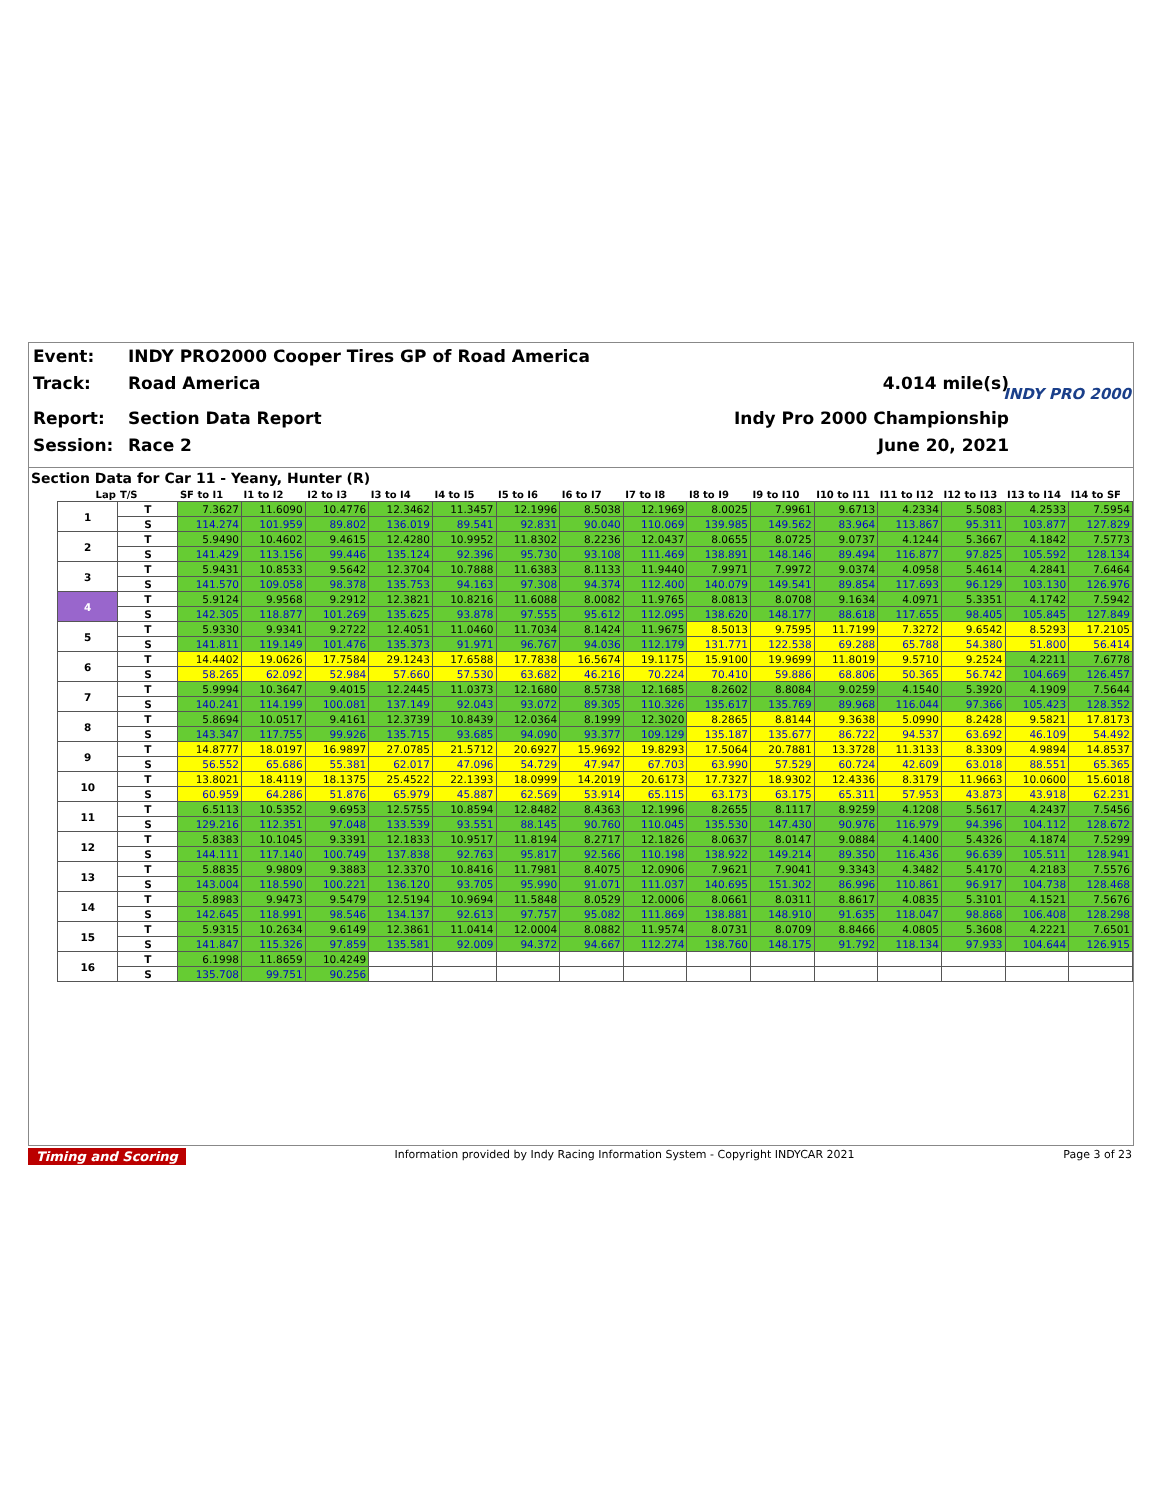Event:
INDY PRO2000 Cooper Tires GP of Road America
Track:
Road America
4.014 mile(s)
Report:
Section Data Report
Indy Pro 2000 Championship
Session:
Race 2
June 20, 2021
INDY PRO 2000
Section Data for Car 11 - Yeany, Hunter (R)
| Lap | T/S | SF to I1 | I1 to I2 | I2 to I3 | I3 to I4 | I4 to I5 | I5 to I6 | I6 to I7 | I7 to I8 | I8 to I9 | I9 to I10 | I10 to I11 | I11 to I12 | I12 to I13 | I13 to I14 | I14 to SF |
| --- | --- | --- | --- | --- | --- | --- | --- | --- | --- | --- | --- | --- | --- | --- | --- | --- |
| 1 | T | 7.3627 | 11.6090 | 10.4776 | 12.3462 | 11.3457 | 12.1996 | 8.5038 | 12.1969 | 8.0025 | 7.9961 | 9.6713 | 4.2334 | 5.5083 | 4.2533 | 7.5954 |
| | S | 114.274 | 101.959 | 89.802 | 136.019 | 89.541 | 92.831 | 90.040 | 110.069 | 139.985 | 149.562 | 83.964 | 113.867 | 95.311 | 103.877 | 127.829 |
| 2 | T | 5.9490 | 10.4602 | 9.4615 | 12.4280 | 10.9952 | 11.8302 | 8.2236 | 12.0437 | 8.0655 | 8.0725 | 9.0737 | 4.1244 | 5.3667 | 4.1842 | 7.5773 |
| | S | 141.429 | 113.156 | 99.446 | 135.124 | 92.396 | 95.730 | 93.108 | 111.469 | 138.891 | 148.146 | 89.494 | 116.877 | 97.825 | 105.592 | 128.134 |
| 3 | T | 5.9431 | 10.8533 | 9.5642 | 12.3704 | 10.7888 | 11.6383 | 8.1133 | 11.9440 | 7.9971 | 7.9972 | 9.0374 | 4.0958 | 5.4614 | 4.2841 | 7.6464 |
| | S | 141.570 | 109.058 | 98.378 | 135.753 | 94.163 | 97.308 | 94.374 | 112.400 | 140.079 | 149.541 | 89.854 | 117.693 | 96.129 | 103.130 | 126.976 |
| 4 | T | 5.9124 | 9.9568 | 9.2912 | 12.3821 | 10.8216 | 11.6088 | 8.0082 | 11.9765 | 8.0813 | 8.0708 | 9.1634 | 4.0971 | 5.3351 | 4.1742 | 7.5942 |
| | S | 142.305 | 118.877 | 101.269 | 135.625 | 93.878 | 97.555 | 95.612 | 112.095 | 138.620 | 148.177 | 88.618 | 117.655 | 98.405 | 105.845 | 127.849 |
| 5 | T | 5.9330 | 9.9341 | 9.2722 | 12.4051 | 11.0460 | 11.7034 | 8.1424 | 11.9675 | 8.5013 | 9.7595 | 11.7199 | 7.3272 | 9.6542 | 8.5293 | 17.2105 |
| | S | 141.811 | 119.149 | 101.476 | 135.373 | 91.971 | 96.767 | 94.036 | 112.179 | 131.771 | 122.538 | 69.288 | 65.788 | 54.380 | 51.800 | 56.414 |
| 6 | T | 14.4402 | 19.0626 | 17.7584 | 29.1243 | 17.6588 | 17.7838 | 16.5674 | 19.1175 | 15.9100 | 19.9699 | 11.8019 | 9.5710 | 9.2524 | 4.2211 | 7.6778 |
| | S | 58.265 | 62.092 | 52.984 | 57.660 | 57.530 | 63.682 | 46.216 | 70.224 | 70.410 | 59.886 | 68.806 | 50.365 | 56.742 | 104.669 | 126.457 |
| 7 | T | 5.9994 | 10.3647 | 9.4015 | 12.2445 | 11.0373 | 12.1680 | 8.5738 | 12.1685 | 8.2602 | 8.8084 | 9.0259 | 4.1540 | 5.3920 | 4.1909 | 7.5644 |
| | S | 140.241 | 114.199 | 100.081 | 137.149 | 92.043 | 93.072 | 89.305 | 110.326 | 135.617 | 135.769 | 89.968 | 116.044 | 97.366 | 105.423 | 128.352 |
| 8 | T | 5.8694 | 10.0517 | 9.4161 | 12.3739 | 10.8439 | 12.0364 | 8.1999 | 12.3020 | 8.2865 | 8.8144 | 9.3638 | 5.0990 | 8.2428 | 9.5821 | 17.8173 |
| | S | 143.347 | 117.755 | 99.926 | 135.715 | 93.685 | 94.090 | 93.377 | 109.129 | 135.187 | 135.677 | 86.722 | 94.537 | 63.692 | 46.109 | 54.492 |
| 9 | T | 14.8777 | 18.0197 | 16.9897 | 27.0785 | 21.5712 | 20.6927 | 15.9692 | 19.8293 | 17.5064 | 20.7881 | 13.3728 | 11.3133 | 8.3309 | 4.9894 | 14.8537 |
| | S | 56.552 | 65.686 | 55.381 | 62.017 | 47.096 | 54.729 | 47.947 | 67.703 | 63.990 | 57.529 | 60.724 | 42.609 | 63.018 | 88.551 | 65.365 |
| 10 | T | 13.8021 | 18.4119 | 18.1375 | 25.4522 | 22.1393 | 18.0999 | 14.2019 | 20.6173 | 17.7327 | 18.9302 | 12.4336 | 8.3179 | 11.9663 | 10.0600 | 15.6018 |
| | S | 60.959 | 64.286 | 51.876 | 65.979 | 45.887 | 62.569 | 53.914 | 65.115 | 63.173 | 63.175 | 65.311 | 57.953 | 43.873 | 43.918 | 62.231 |
| 11 | T | 6.5113 | 10.5352 | 9.6953 | 12.5755 | 10.8594 | 12.8482 | 8.4363 | 12.1996 | 8.2655 | 8.1117 | 8.9259 | 4.1208 | 5.5617 | 4.2437 | 7.5456 |
| | S | 129.216 | 112.351 | 97.048 | 133.539 | 93.551 | 88.145 | 90.760 | 110.045 | 135.530 | 147.430 | 90.976 | 116.979 | 94.396 | 104.112 | 128.672 |
| 12 | T | 5.8383 | 10.1045 | 9.3391 | 12.1833 | 10.9517 | 11.8194 | 8.2717 | 12.1826 | 8.0637 | 8.0147 | 9.0884 | 4.1400 | 5.4326 | 4.1874 | 7.5299 |
| | S | 144.111 | 117.140 | 100.749 | 137.838 | 92.763 | 95.817 | 92.566 | 110.198 | 138.922 | 149.214 | 89.350 | 116.436 | 96.639 | 105.511 | 128.941 |
| 13 | T | 5.8835 | 9.9809 | 9.3883 | 12.3370 | 10.8416 | 11.7981 | 8.4075 | 12.0906 | 7.9621 | 7.9041 | 9.3343 | 4.3482 | 5.4170 | 4.2183 | 7.5576 |
| | S | 143.004 | 118.590 | 100.221 | 136.120 | 93.705 | 95.990 | 91.071 | 111.037 | 140.695 | 151.302 | 86.996 | 110.861 | 96.917 | 104.738 | 128.468 |
| 14 | T | 5.8983 | 9.9473 | 9.5479 | 12.5194 | 10.9694 | 11.5848 | 8.0529 | 12.0006 | 8.0661 | 8.0311 | 8.8617 | 4.0835 | 5.3101 | 4.1521 | 7.5676 |
| | S | 142.645 | 118.991 | 98.546 | 134.137 | 92.613 | 97.757 | 95.082 | 111.869 | 138.881 | 148.910 | 91.635 | 118.047 | 98.868 | 106.408 | 128.298 |
| 15 | T | 5.9315 | 10.2634 | 9.6149 | 12.3861 | 11.0414 | 12.0004 | 8.0882 | 11.9574 | 8.0731 | 8.0709 | 8.8466 | 4.0805 | 5.3608 | 4.2221 | 7.6501 |
| | S | 141.847 | 115.326 | 97.859 | 135.581 | 92.009 | 94.372 | 94.667 | 112.274 | 138.760 | 148.175 | 91.792 | 118.134 | 97.933 | 104.644 | 126.915 |
| 16 | T | 6.1998 | 11.8659 | 10.4249 | | | | | | | | | | | | |
| | S | 135.708 | 99.751 | 90.256 | | | | | | | | | | | | |
Timing and Scoring Information provided by Indy Racing Information System - Copyright INDYCAR 2021 Page 3 of 23